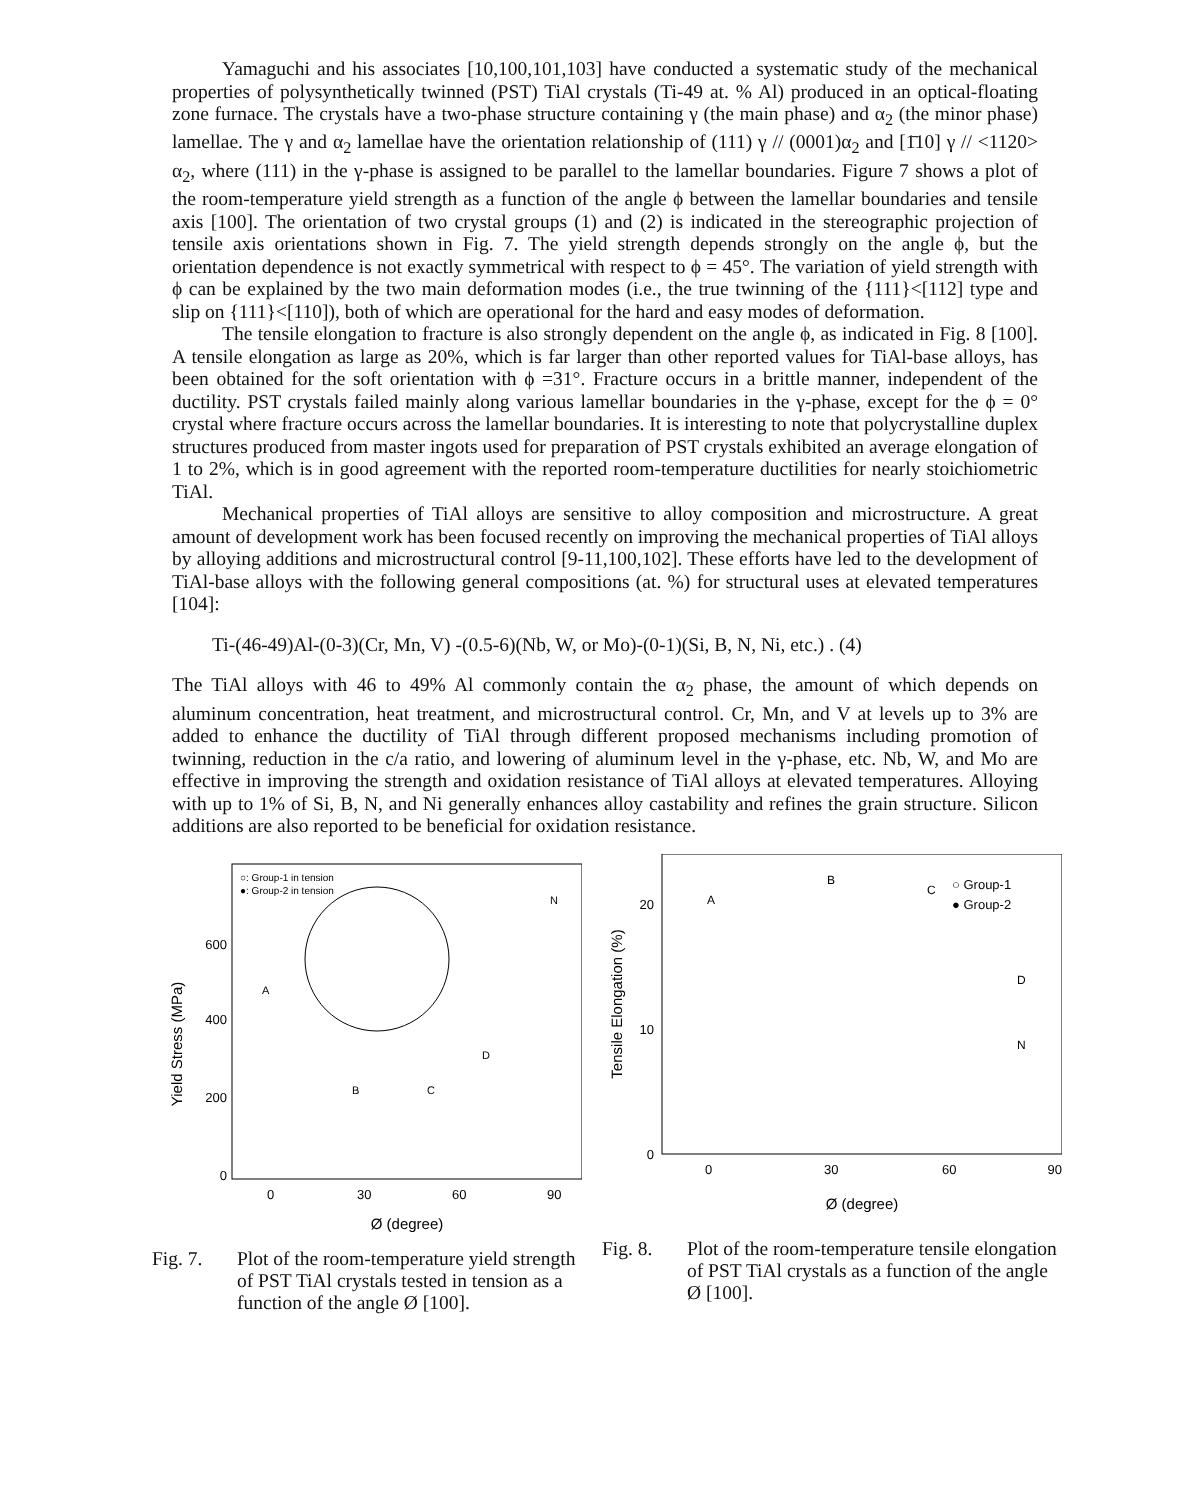Yamaguchi and his associates [10,100,101,103] have conducted a systematic study of the mechanical properties of polysynthetically twinned (PST) TiAl crystals (Ti-49 at. % Al) produced in an optical-floating zone furnace. The crystals have a two-phase structure containing γ (the main phase) and α<sub>2</sub> (the minor phase) lamellae. The γ and α<sub>2</sub> lamellae have the orientation relationship of (111) γ // (0001)α<sub>2</sub> and [1̄10] γ // <1120> α<sub>2</sub>, where (111) in the γ-phase is assigned to be parallel to the lamellar boundaries. Figure 7 shows a plot of the room-temperature yield strength as a function of the angle ϕ between the lamellar boundaries and tensile axis [100]. The orientation of two crystal groups (1) and (2) is indicated in the stereographic projection of tensile axis orientations shown in Fig. 7. The yield strength depends strongly on the angle ϕ, but the orientation dependence is not exactly symmetrical with respect to ϕ = 45°. The variation of yield strength with ϕ can be explained by the two main deformation modes (i.e., the true twinning of the {111}<[112] type and slip on {111}<[110]), both of which are operational for the hard and easy modes of deformation.
The tensile elongation to fracture is also strongly dependent on the angle ϕ, as indicated in Fig. 8 [100]. A tensile elongation as large as 20%, which is far larger than other reported values for TiAl-base alloys, has been obtained for the soft orientation with ϕ =31°. Fracture occurs in a brittle manner, independent of the ductility. PST crystals failed mainly along various lamellar boundaries in the γ-phase, except for the ϕ = 0° crystal where fracture occurs across the lamellar boundaries. It is interesting to note that polycrystalline duplex structures produced from master ingots used for preparation of PST crystals exhibited an average elongation of 1 to 2%, which is in good agreement with the reported room-temperature ductilities for nearly stoichiometric TiAl.
Mechanical properties of TiAl alloys are sensitive to alloy composition and microstructure. A great amount of development work has been focused recently on improving the mechanical properties of TiAl alloys by alloying additions and microstructural control [9-11,100,102]. These efforts have led to the development of TiAl-base alloys with the following general compositions (at. %) for structural uses at elevated temperatures [104]:
Ti-(46-49)Al-(0-3)(Cr, Mn, V) -(0.5-6)(Nb, W, or Mo)-(0-1)(Si, B, N, Ni, etc.) . (4)
The TiAl alloys with 46 to 49% Al commonly contain the α<sub>2</sub> phase, the amount of which depends on aluminum concentration, heat treatment, and microstructural control. Cr, Mn, and V at levels up to 3% are added to enhance the ductility of TiAl through different proposed mechanisms including promotion of twinning, reduction in the c/a ratio, and lowering of aluminum level in the γ-phase, etc. Nb, W, and Mo are effective in improving the strength and oxidation resistance of TiAl alloys at elevated temperatures. Alloying with up to 1% of Si, B, N, and Ni generally enhances alloy castability and refines the grain structure. Silicon additions are also reported to be beneficial for oxidation resistance.
Yield Stress (MPa)
600
400
200
0
0
30
60
90
Ø (degree)
○: Group-1 in tension
●: Group-2 in tension
A
B
C
D
N
Fig. 7. Plot of the room-temperature yield strength of PST TiAl crystals tested in tension as a function of the angle Ø [100].
Tensile Elongation (%)
20
10
0
0
30
60
90
Ø (degree)
A
B
C
D
N
○ Group-1
● Group-2
Fig. 8. Plot of the room-temperature tensile elongation of PST TiAl crystals as a function of the angle Ø [100].